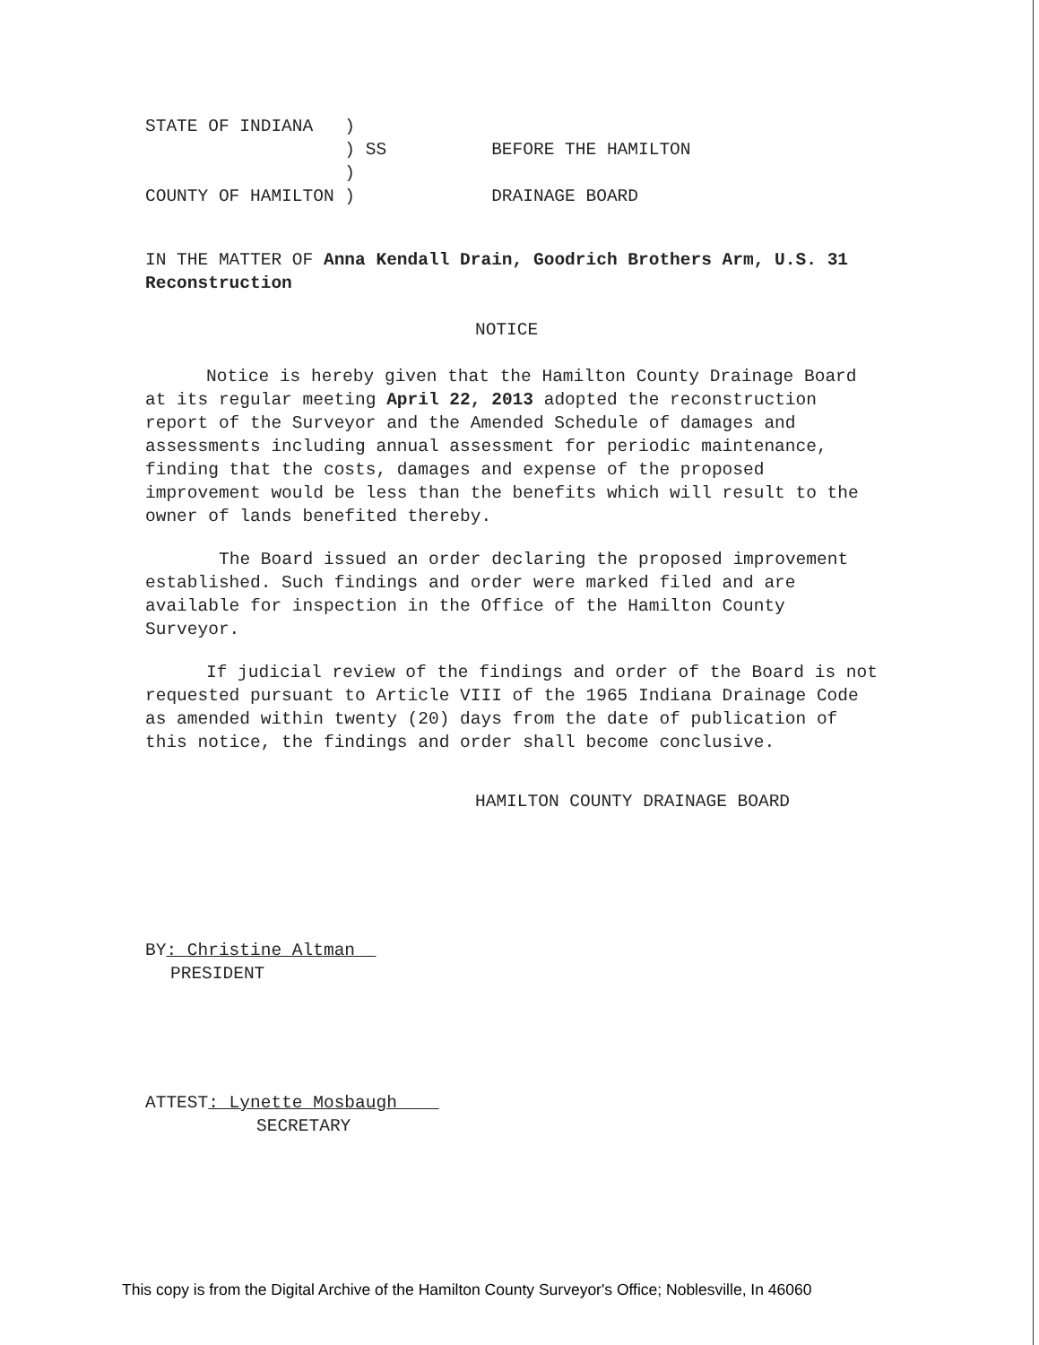STATE OF INDIANA   )
                   ) SS          BEFORE THE HAMILTON
                   )
COUNTY OF HAMILTON )             DRAINAGE BOARD
IN THE MATTER OF Anna Kendall Drain, Goodrich Brothers Arm, U.S. 31 Reconstruction
NOTICE
Notice is hereby given that the Hamilton County Drainage Board at its regular meeting April 22, 2013 adopted the reconstruction report of the Surveyor and the Amended Schedule of damages and assessments including annual assessment for periodic maintenance, finding that the costs, damages and expense of the proposed improvement would be less than the benefits which will result to the owner of lands benefited thereby.
The Board issued an order declaring the proposed improvement established. Such findings and order were marked filed and are available for inspection in the Office of the Hamilton County Surveyor.
If judicial review of the findings and order of the Board is not requested pursuant to Article VIII of the 1965 Indiana Drainage Code as amended within twenty (20) days from the date of publication of this notice, the findings and order shall become conclusive.
HAMILTON COUNTY DRAINAGE BOARD
BY: Christine Altman
PRESIDENT
ATTEST: Lynette Mosbaugh
SECRETARY
This copy is from the Digital Archive of the Hamilton County Surveyor's Office; Noblesville, In 46060